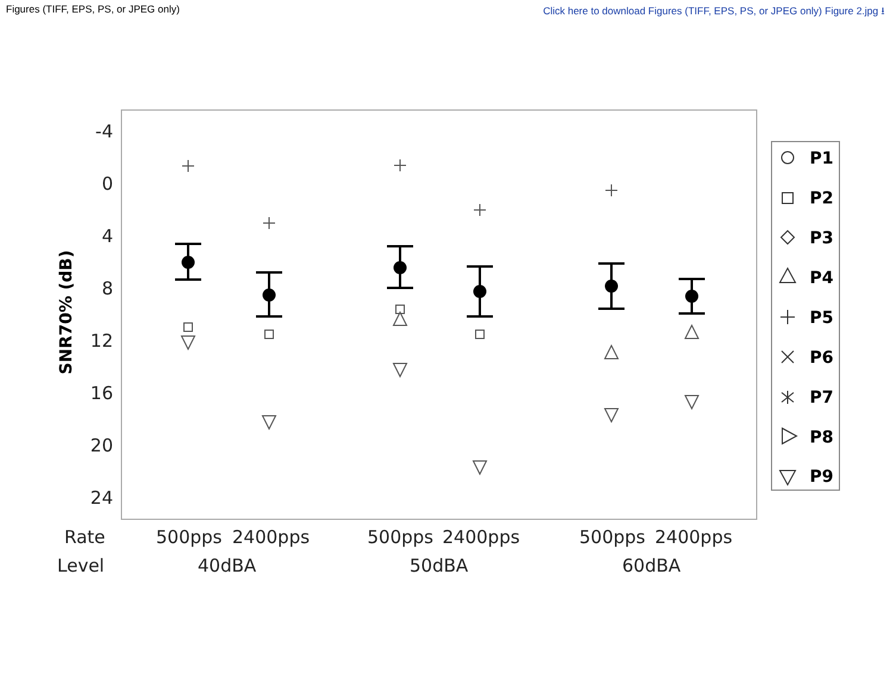Figures (TIFF, EPS, PS, or JPEG only) Click here to download Figures (TIFF, EPS, PS, or JPEG only) Figure 2.jpg ⭳
-4
0
4
8
12
16
20
24
SNR70% (dB)
Rate
Level
500pps
2400pps
500pps
2400pps
500pps
2400pps
40dBA
50dBA
60dBA
P1
P2
P3
P4
P5
P6
P7
P8
P9